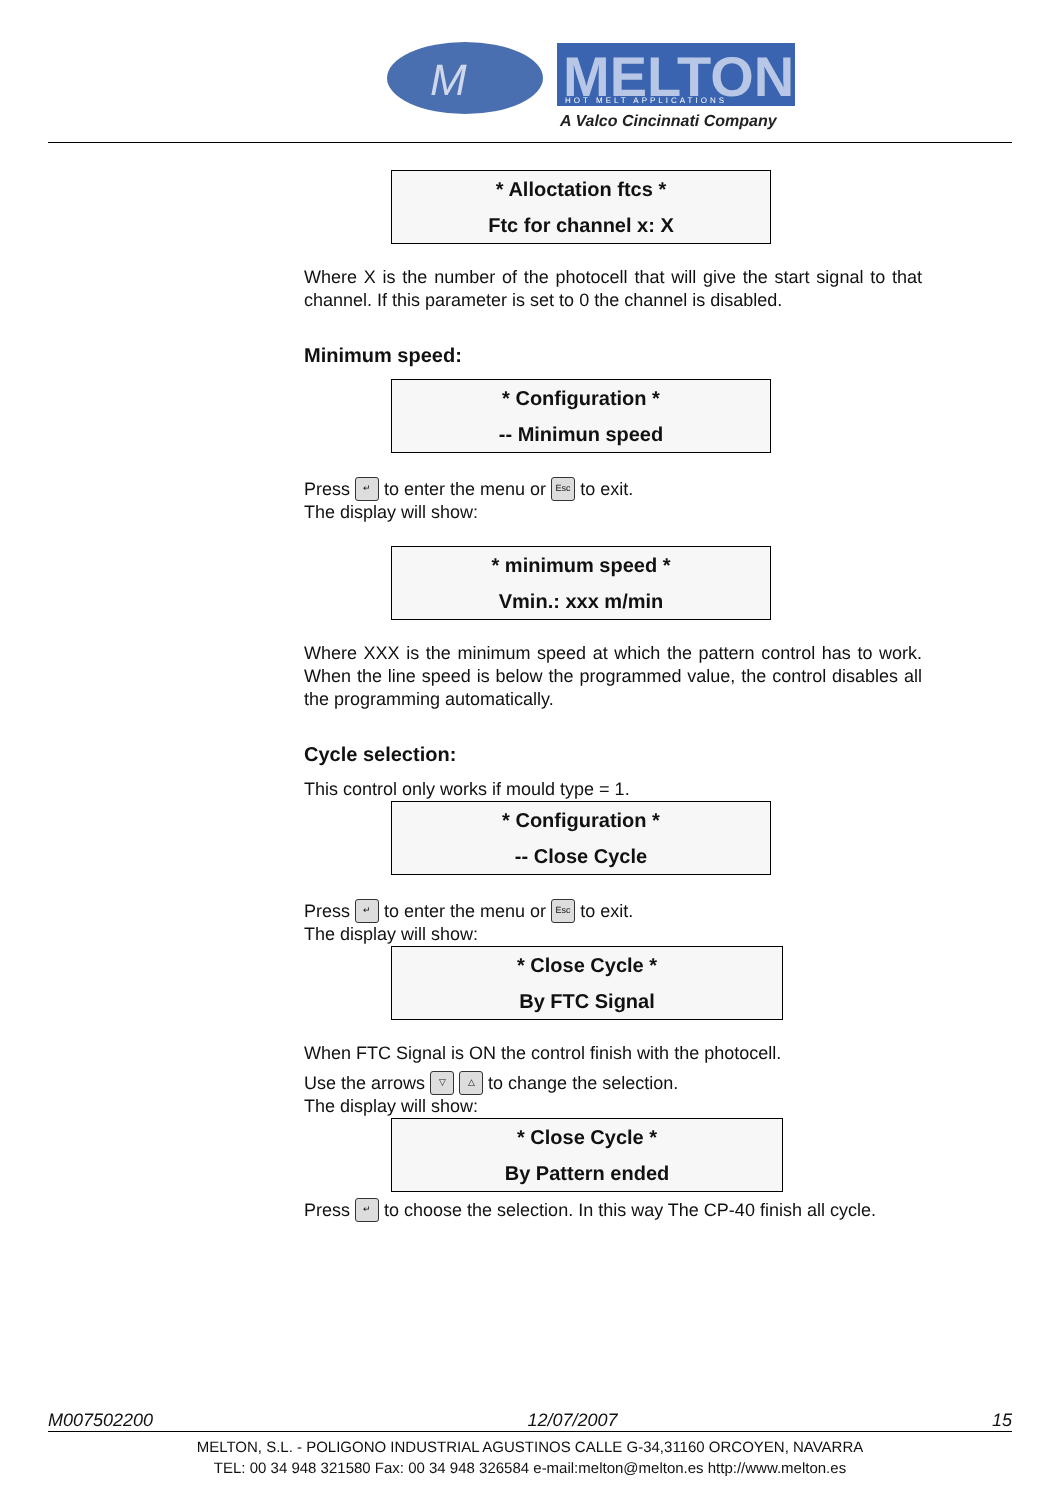M
MELTON
HOT MELT APPLICATIONS
A Valco Cincinnati Company
* Alloctation ftcs *
Ftc for channel x: X
Where X is the number of the photocell that will give the start signal to that channel. If this parameter is set to 0 the channel is disabled.
Minimum speed:
* Configuration *
-- Minimun speed
Press ↵ to enter the menu or Esc to exit.
The display will show:
* minimum speed *
Vmin.: xxx m/min
Where XXX is the minimum speed at which the pattern control has to work. When the line speed is below the programmed value, the control disables all the programming automatically.
Cycle selection:
This control only works if mould type = 1.
* Configuration *
-- Close Cycle
Press ↵ to enter the menu or Esc to exit.
The display will show:
* Close Cycle *
By FTC Signal
When FTC Signal is ON the control finish with the photocell.
Use the arrows ▽ △ to change the selection.
The display will show:
* Close Cycle *
By Pattern ended
Press ↵ to choose the selection. In this way The CP-40 finish all cycle.
M007502200 12/07/2007 15
MELTON, S.L. - POLIGONO INDUSTRIAL AGUSTINOS CALLE G-34,31160 ORCOYEN, NAVARRA
TEL: 00 34 948 321580 Fax: 00 34 948 326584 e-mail:melton@melton.es http://www.melton.es